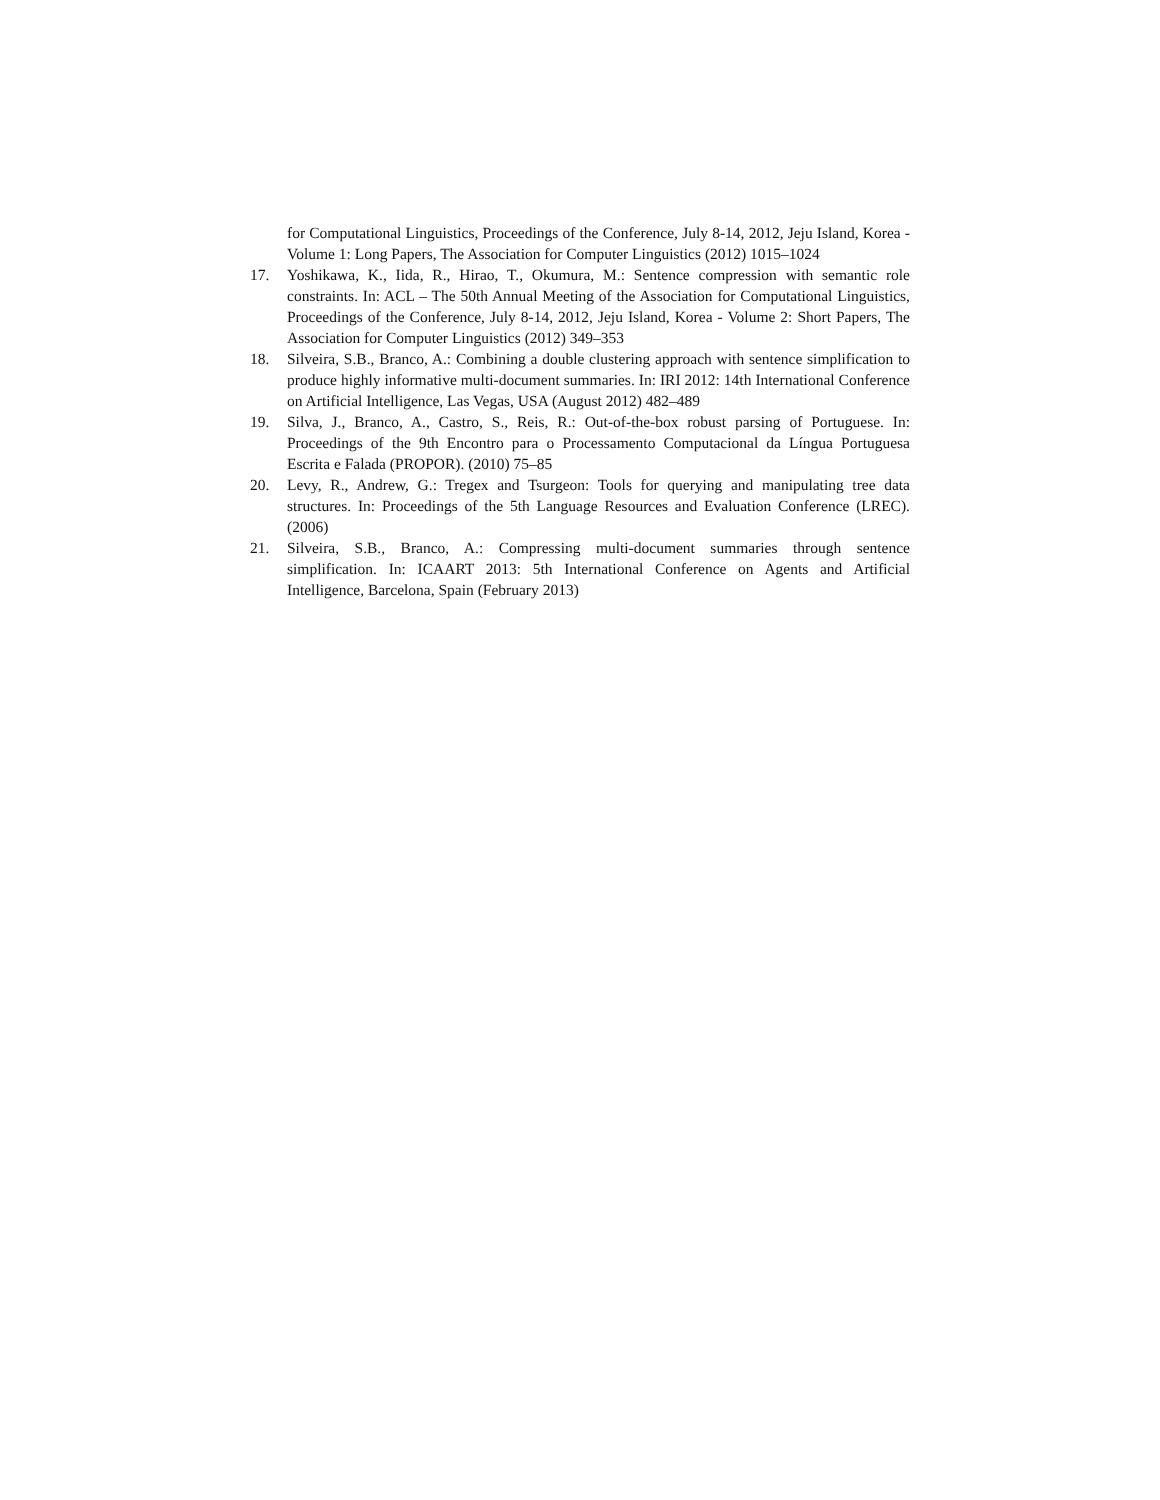for Computational Linguistics, Proceedings of the Conference, July 8-14, 2012, Jeju Island, Korea - Volume 1: Long Papers, The Association for Computer Linguistics (2012) 1015–1024
17. Yoshikawa, K., Iida, R., Hirao, T., Okumura, M.: Sentence compression with semantic role constraints. In: ACL – The 50th Annual Meeting of the Association for Computational Linguistics, Proceedings of the Conference, July 8-14, 2012, Jeju Island, Korea - Volume 2: Short Papers, The Association for Computer Linguistics (2012) 349–353
18. Silveira, S.B., Branco, A.: Combining a double clustering approach with sentence simplification to produce highly informative multi-document summaries. In: IRI 2012: 14th International Conference on Artificial Intelligence, Las Vegas, USA (August 2012) 482–489
19. Silva, J., Branco, A., Castro, S., Reis, R.: Out-of-the-box robust parsing of Portuguese. In: Proceedings of the 9th Encontro para o Processamento Computacional da Língua Portuguesa Escrita e Falada (PROPOR). (2010) 75–85
20. Levy, R., Andrew, G.: Tregex and Tsurgeon: Tools for querying and manipulating tree data structures. In: Proceedings of the 5th Language Resources and Evaluation Conference (LREC). (2006)
21. Silveira, S.B., Branco, A.: Compressing multi-document summaries through sentence simplification. In: ICAART 2013: 5th International Conference on Agents and Artificial Intelligence, Barcelona, Spain (February 2013)